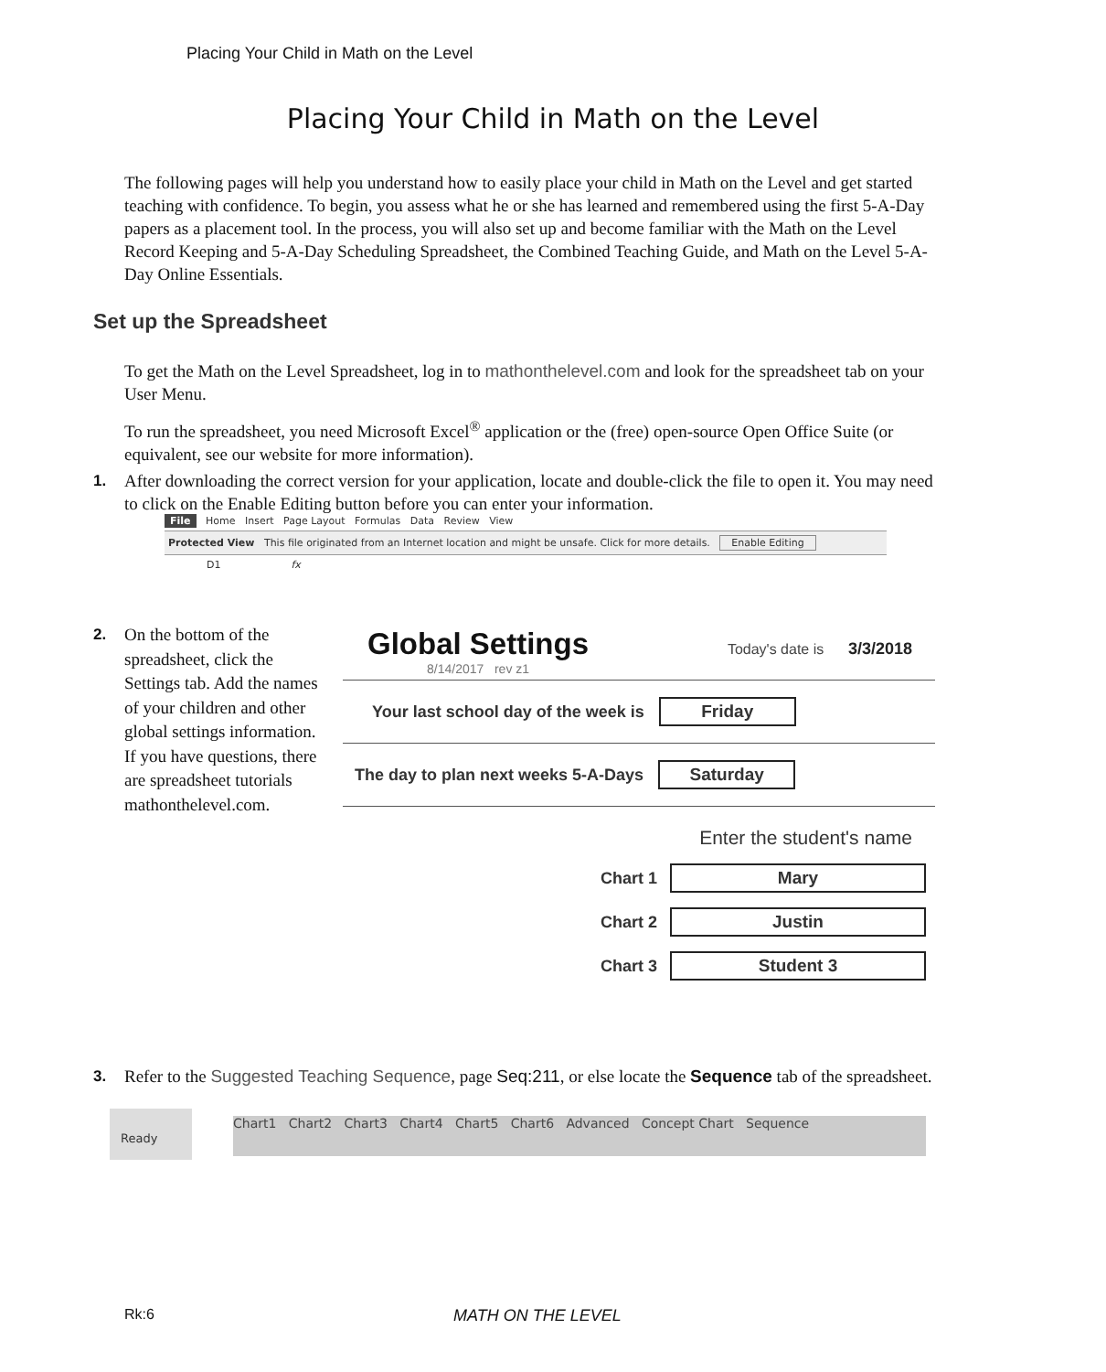Placing Your Child in Math on the Level
Placing Your Child in Math on the Level
The following pages will help you understand how to easily place your child in Math on the Level and get started teaching with confidence. To begin, you assess what he or she has learned and remembered using the first 5-A-Day papers as a placement tool. In the process, you will also set up and become familiar with the Math on the Level Record Keeping and 5-A-Day Scheduling Spreadsheet, the Combined Teaching Guide, and Math on the Level 5-A-Day Online Essentials.
Set up the Spreadsheet
To get the Math on the Level Spreadsheet, log in to mathonthelevel.com and look for the spreadsheet tab on your User Menu.
To run the spreadsheet, you need Microsoft Excel<sup>®</sup> application or the (free) open-source Open Office Suite (or equivalent, see our website for more information).
1.
After downloading the correct version for your application, locate and double-click the file to open it. You may need to click on the Enable Editing button before you can enter your information.
File Home Insert Page Layout Formulas Data Review View
Protected View This file originated from an Internet location and might be unsafe. Click for more details. Enable Editing
D1 fx
2.
On the bottom of the spreadsheet, click the Settings tab. Add the names of your children and other global settings information. If you have questions, there are spreadsheet tutorials mathonthelevel.com.
Global Settings Today's date is 3/3/2018
8/14/2017 rev z1
Your last school day of the week is Friday
The day to plan next weeks 5-A-Days Saturday
Enter the student's name
Chart 1 Mary
Chart 2 Justin
Chart 3 Student 3
3.
Refer to the Suggested Teaching Sequence, page Seq:211, or else locate the Sequence tab of the spreadsheet.
Ready
Chart1 Chart2 Chart3 Chart4 Chart5 Chart6 Advanced Concept Chart Sequence
Rk:6 MATH ON THE LEVEL